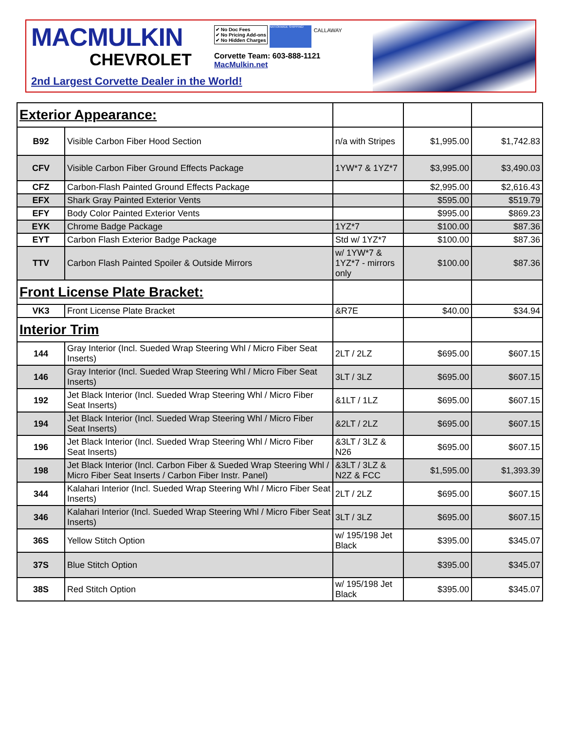MACMULKIN
CHEVROLET
✔ No Doc Fees
✔ No Pricing Add-ons
✔ No Hidden Charges NATIONWIDE SHIPPING! CALLAWAY
Corvette Team: 603-888-1121
MacMulkin.net
2nd Largest Corvette Dealer in the World!
| Exterior Appearance: | | | | |
| B92 | Visible Carbon Fiber Hood Section | n/a with Stripes | $1,995.00 | $1,742.83 |
| CFV | Visible Carbon Fiber Ground Effects Package | 1YW*7 & 1YZ*7 | $3,995.00 | $3,490.03 |
| CFZ | Carbon-Flash Painted Ground Effects Package | | $2,995.00 | $2,616.43 |
| EFX | Shark Gray Painted Exterior Vents | | $595.00 | $519.79 |
| EFY | Body Color Painted Exterior Vents | | $995.00 | $869.23 |
| EYK | Chrome Badge Package | 1YZ*7 | $100.00 | $87.36 |
| EYT | Carbon Flash Exterior Badge Package | Std w/ 1YZ*7 | $100.00 | $87.36 |
| TTV | Carbon Flash Painted Spoiler & Outside Mirrors | w/ 1YW*7 & 1YZ*7 - mirrors only | $100.00 | $87.36 |
| Front License Plate Bracket: | | | | |
| VK3 | Front License Plate Bracket | &R7E | $40.00 | $34.94 |
| Interior Trim | | | | |
| 144 | Gray Interior (Incl. Sueded Wrap Steering Whl / Micro Fiber Seat Inserts) | 2LT / 2LZ | $695.00 | $607.15 |
| 146 | Gray Interior (Incl. Sueded Wrap Steering Whl / Micro Fiber Seat Inserts) | 3LT / 3LZ | $695.00 | $607.15 |
| 192 | Jet Black Interior (Incl. Sueded Wrap Steering Whl / Micro Fiber Seat Inserts) | &1LT / 1LZ | $695.00 | $607.15 |
| 194 | Jet Black Interior (Incl. Sueded Wrap Steering Whl / Micro Fiber Seat Inserts) | &2LT / 2LZ | $695.00 | $607.15 |
| 196 | Jet Black Interior (Incl. Sueded Wrap Steering Whl / Micro Fiber Seat Inserts) | &3LT / 3LZ & N26 | $695.00 | $607.15 |
| 198 | Jet Black Interior (Incl. Carbon Fiber & Sueded Wrap Steering Whl / Micro Fiber Seat Inserts / Carbon Fiber Instr. Panel) | &3LT / 3LZ & N2Z & FCC | $1,595.00 | $1,393.39 |
| 344 | Kalahari Interior (Incl. Sueded Wrap Steering Whl / Micro Fiber Seat Inserts) | 2LT / 2LZ | $695.00 | $607.15 |
| 346 | Kalahari Interior (Incl. Sueded Wrap Steering Whl / Micro Fiber Seat Inserts) | 3LT / 3LZ | $695.00 | $607.15 |
| 36S | Yellow Stitch Option | w/ 195/198 Jet Black | $395.00 | $345.07 |
| 37S | Blue Stitch Option | | $395.00 | $345.07 |
| 38S | Red Stitch Option | w/ 195/198 Jet Black | $395.00 | $345.07 |